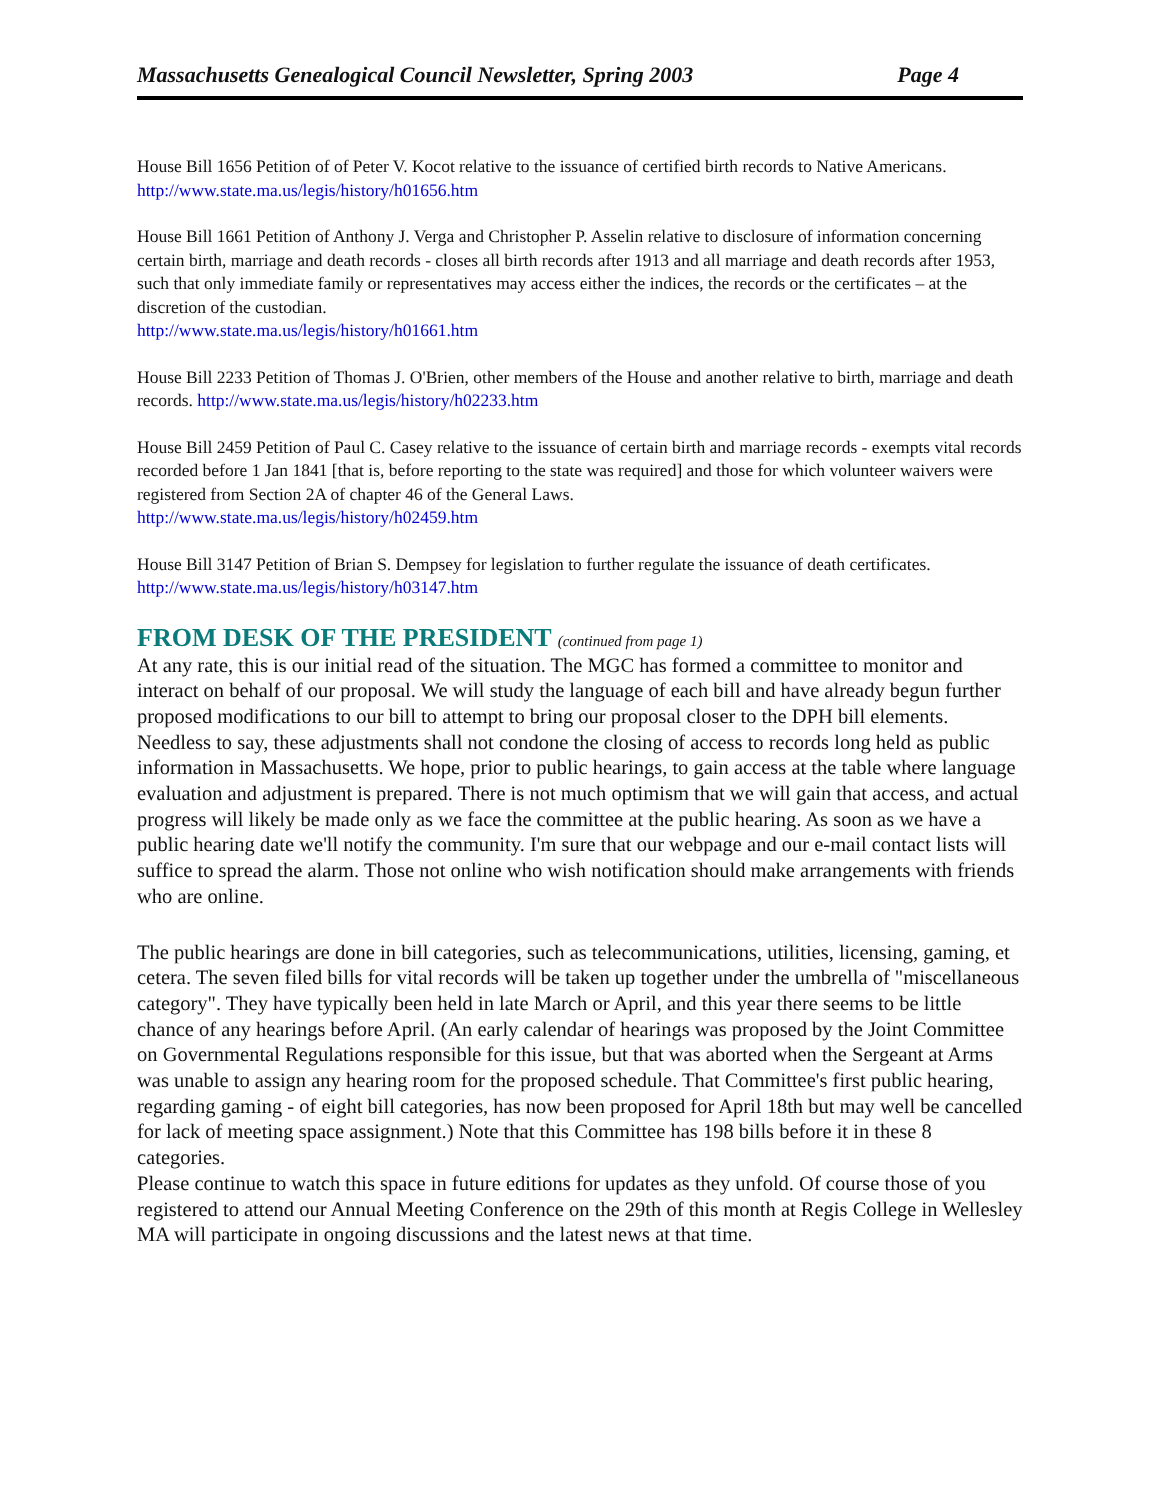Massachusetts Genealogical Council Newsletter, Spring 2003 Page 4
House Bill 1656 Petition of of Peter V. Kocot relative to the issuance of certified birth records to Native Americans. http://www.state.ma.us/legis/history/h01656.htm
House Bill 1661 Petition of Anthony J. Verga and Christopher P. Asselin relative to disclosure of information concerning certain birth, marriage and death records - closes all birth records after 1913 and all marriage and death records after 1953, such that only immediate family or representatives may access either the indices, the records or the certificates – at the discretion of the custodian.
http://www.state.ma.us/legis/history/h01661.htm
House Bill 2233 Petition of Thomas J. O'Brien, other members of the House and another relative to birth, marriage and death records. http://www.state.ma.us/legis/history/h02233.htm
House Bill 2459 Petition of Paul C. Casey relative to the issuance of certain birth and marriage records - exempts vital records recorded before 1 Jan 1841 [that is, before reporting to the state was required] and those for which volunteer waivers were registered from Section 2A of chapter 46 of the General Laws.
http://www.state.ma.us/legis/history/h02459.htm
House Bill 3147 Petition of Brian S. Dempsey for legislation to further regulate the issuance of death certificates. http://www.state.ma.us/legis/history/h03147.htm
FROM DESK OF THE PRESIDENT (continued from page 1)
At any rate, this is our initial read of the situation. The MGC has formed a committee to monitor and interact on behalf of our proposal. We will study the language of each bill and have already begun further proposed modifications to our bill to attempt to bring our proposal closer to the DPH bill elements. Needless to say, these adjustments shall not condone the closing of access to records long held as public information in Massachusetts. We hope, prior to public hearings, to gain access at the table where language evaluation and adjustment is prepared. There is not much optimism that we will gain that access, and actual progress will likely be made only as we face the committee at the public hearing. As soon as we have a public hearing date we'll notify the community. I'm sure that our webpage and our e-mail contact lists will suffice to spread the alarm. Those not online who wish notification should make arrangements with friends who are online.
The public hearings are done in bill categories, such as telecommunications, utilities, licensing, gaming, et cetera. The seven filed bills for vital records will be taken up together under the umbrella of "miscellaneous category". They have typically been held in late March or April, and this year there seems to be little chance of any hearings before April. (An early calendar of hearings was proposed by the Joint Committee on Governmental Regulations responsible for this issue, but that was aborted when the Sergeant at Arms was unable to assign any hearing room for the proposed schedule. That Committee's first public hearing, regarding gaming - of eight bill categories, has now been proposed for April 18th but may well be cancelled for lack of meeting space assignment.) Note that this Committee has 198 bills before it in these 8 categories.
Please continue to watch this space in future editions for updates as they unfold. Of course those of you registered to attend our Annual Meeting Conference on the 29th of this month at Regis College in Wellesley MA will participate in ongoing discussions and the latest news at that time.